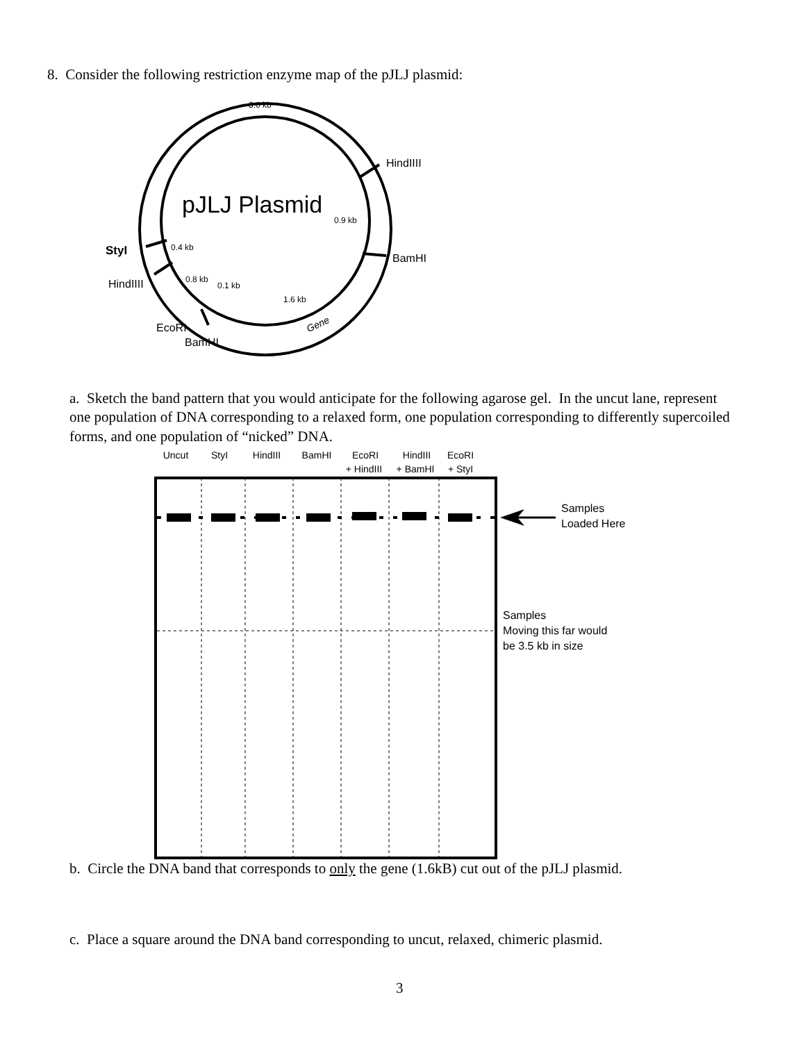8. Consider the following restriction enzyme map of the pJLJ plasmid:
3.0 kb
HindIIII
pJLJ Plasmid
0.9 kb
StyI
0.4 kb
BamHI
HindIIII
0.8 kb
0.1 kb
1.6 kb
Gene
EcoRI
BamHI
Uncut
StyI
HindIII
BamHI
EcoRI
+ HindIII
HindIII
+ BamHI
EcoRI
+ StyI
Samples
Loaded Here
Samples
Moving this far would
be 3.5 kb in size
a. Sketch the band pattern that you would anticipate for the following agarose gel. In the uncut lane, represent one population of DNA corresponding to a relaxed form, one population corresponding to differently supercoiled forms, and one population of “nicked” DNA.
b. Circle the DNA band that corresponds to only the gene (1.6kB) cut out of the pJLJ plasmid.
c. Place a square around the DNA band corresponding to uncut, relaxed, chimeric plasmid.
3